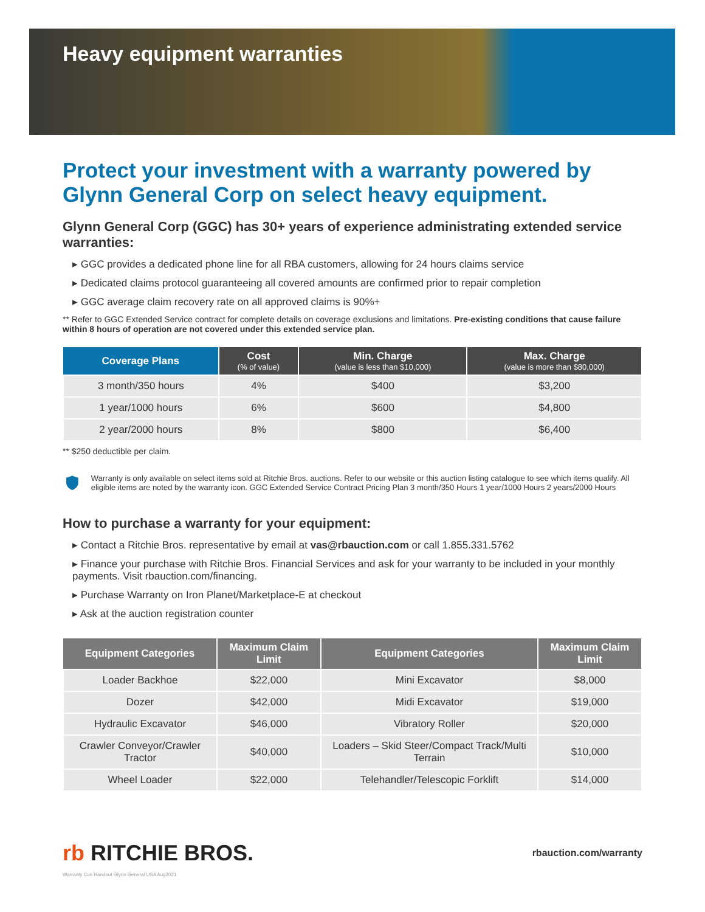Heavy equipment warranties
Protect your investment with a warranty powered by Glynn General Corp on select heavy equipment.
Glynn General Corp (GGC) has 30+ years of experience administrating extended service warranties:
▸ GGC provides a dedicated phone line for all RBA customers, allowing for 24 hours claims service
▸ Dedicated claims protocol guaranteeing all covered amounts are confirmed prior to repair completion
▸ GGC average claim recovery rate on all approved claims is 90%+
** Refer to GGC Extended Service contract for complete details on coverage exclusions and limitations. Pre-existing conditions that cause failure within 8 hours of operation are not covered under this extended service plan.
| Coverage Plans | Cost (% of value) | Min. Charge (value is less than $10,000) | Max. Charge (value is more than $80,000) |
| --- | --- | --- | --- |
| 3 month/350 hours | 4% | $400 | $3,200 |
| 1 year/1000 hours | 6% | $600 | $4,800 |
| 2 year/2000 hours | 8% | $800 | $6,400 |
** $250 deductible per claim.
Warranty is only available on select items sold at Ritchie Bros. auctions. Refer to our website or this auction listing catalogue to see which items qualify. All eligible items are noted by the warranty icon. GGC Extended Service Contract Pricing Plan 3 month/350 Hours 1 year/1000 Hours 2 years/2000 Hours
How to purchase a warranty for your equipment:
▸ Contact a Ritchie Bros. representative by email at vas@rbauction.com or call 1.855.331.5762
▸ Finance your purchase with Ritchie Bros. Financial Services and ask for your warranty to be included in your monthly payments. Visit rbauction.com/financing.
▸ Purchase Warranty on Iron Planet/Marketplace-E at checkout
▸ Ask at the auction registration counter
| Equipment Categories | Maximum Claim Limit | Equipment Categories | Maximum Claim Limit |
| --- | --- | --- | --- |
| Loader Backhoe | $22,000 | Mini Excavator | $8,000 |
| Dozer | $42,000 | Midi Excavator | $19,000 |
| Hydraulic Excavator | $46,000 | Vibratory Roller | $20,000 |
| Crawler Conveyor/Crawler Tractor | $40,000 | Loaders – Skid Steer/Compact Track/Multi Terrain | $10,000 |
| Wheel Loader | $22,000 | Telehandler/Telescopic Forklift | $14,000 |
rb RITCHIE BROS.
rbauction.com/warranty
Warranty Con Handout Glynn General USA Aug2021